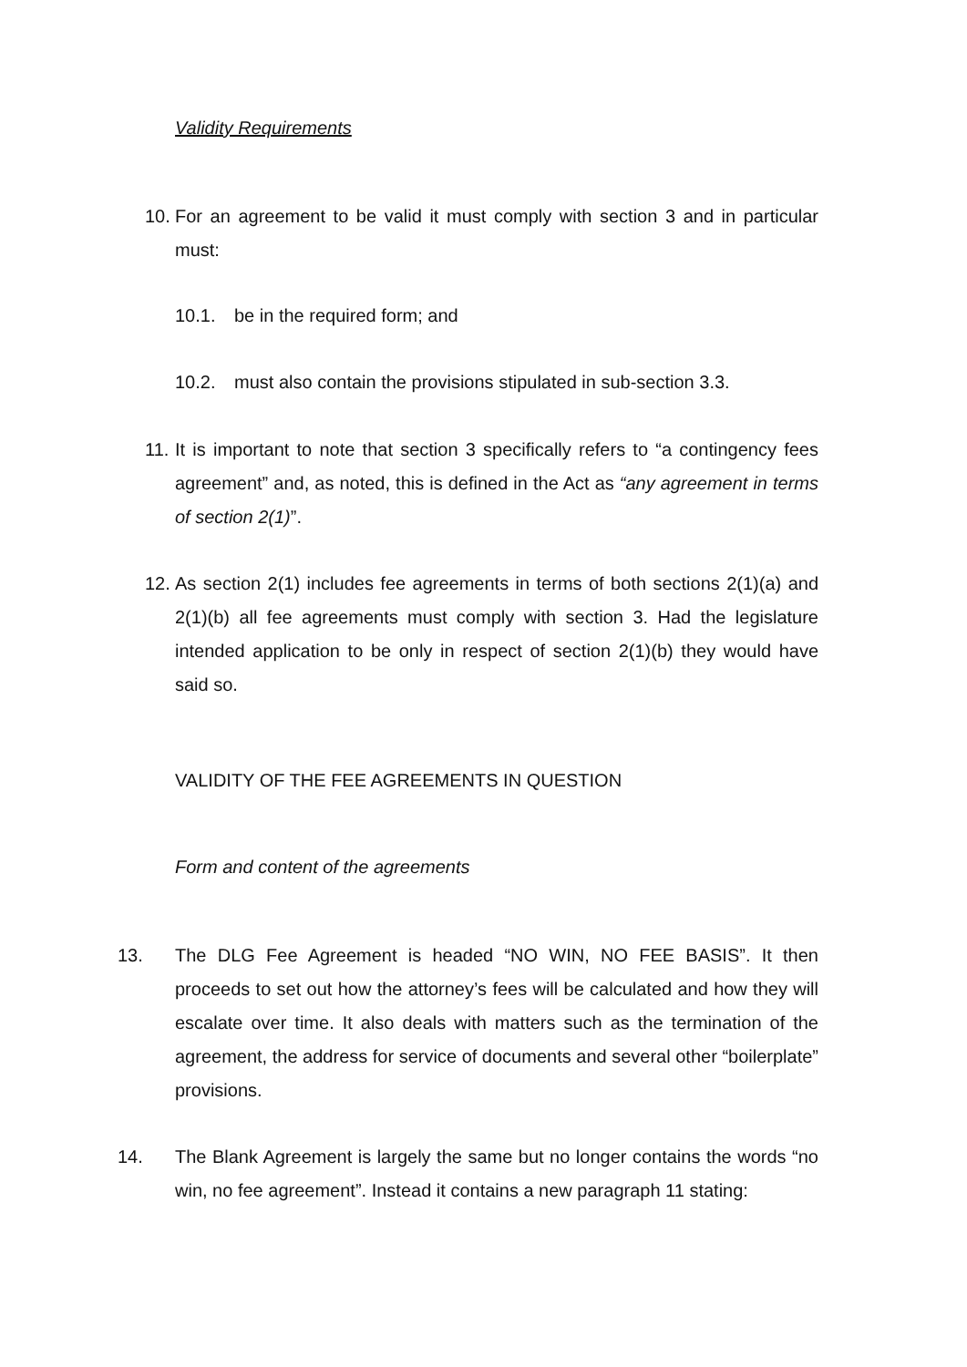Validity Requirements
10.
For an agreement to be valid it must comply with section 3 and in particular must:
10.1. be in the required form; and
10.2. must also contain the provisions stipulated in sub-section 3.3.
11.
It is important to note that section 3 specifically refers to “a contingency fees agreement” and, as noted, this is defined in the Act as “any agreement in terms of section 2(1)”.
12.
As section 2(1) includes fee agreements in terms of both sections 2(1)(a) and 2(1)(b) all fee agreements must comply with section 3. Had the legislature intended application to be only in respect of section 2(1)(b) they would have said so.
VALIDITY OF THE FEE AGREEMENTS IN QUESTION
Form and content of the agreements
13. The DLG Fee Agreement is headed “NO WIN, NO FEE BASIS”. It then proceeds to set out how the attorney’s fees will be calculated and how they will escalate over time. It also deals with matters such as the termination of the agreement, the address for service of documents and several other “boilerplate” provisions.
14. The Blank Agreement is largely the same but no longer contains the words “no win, no fee agreement”. Instead it contains a new paragraph 11 stating: